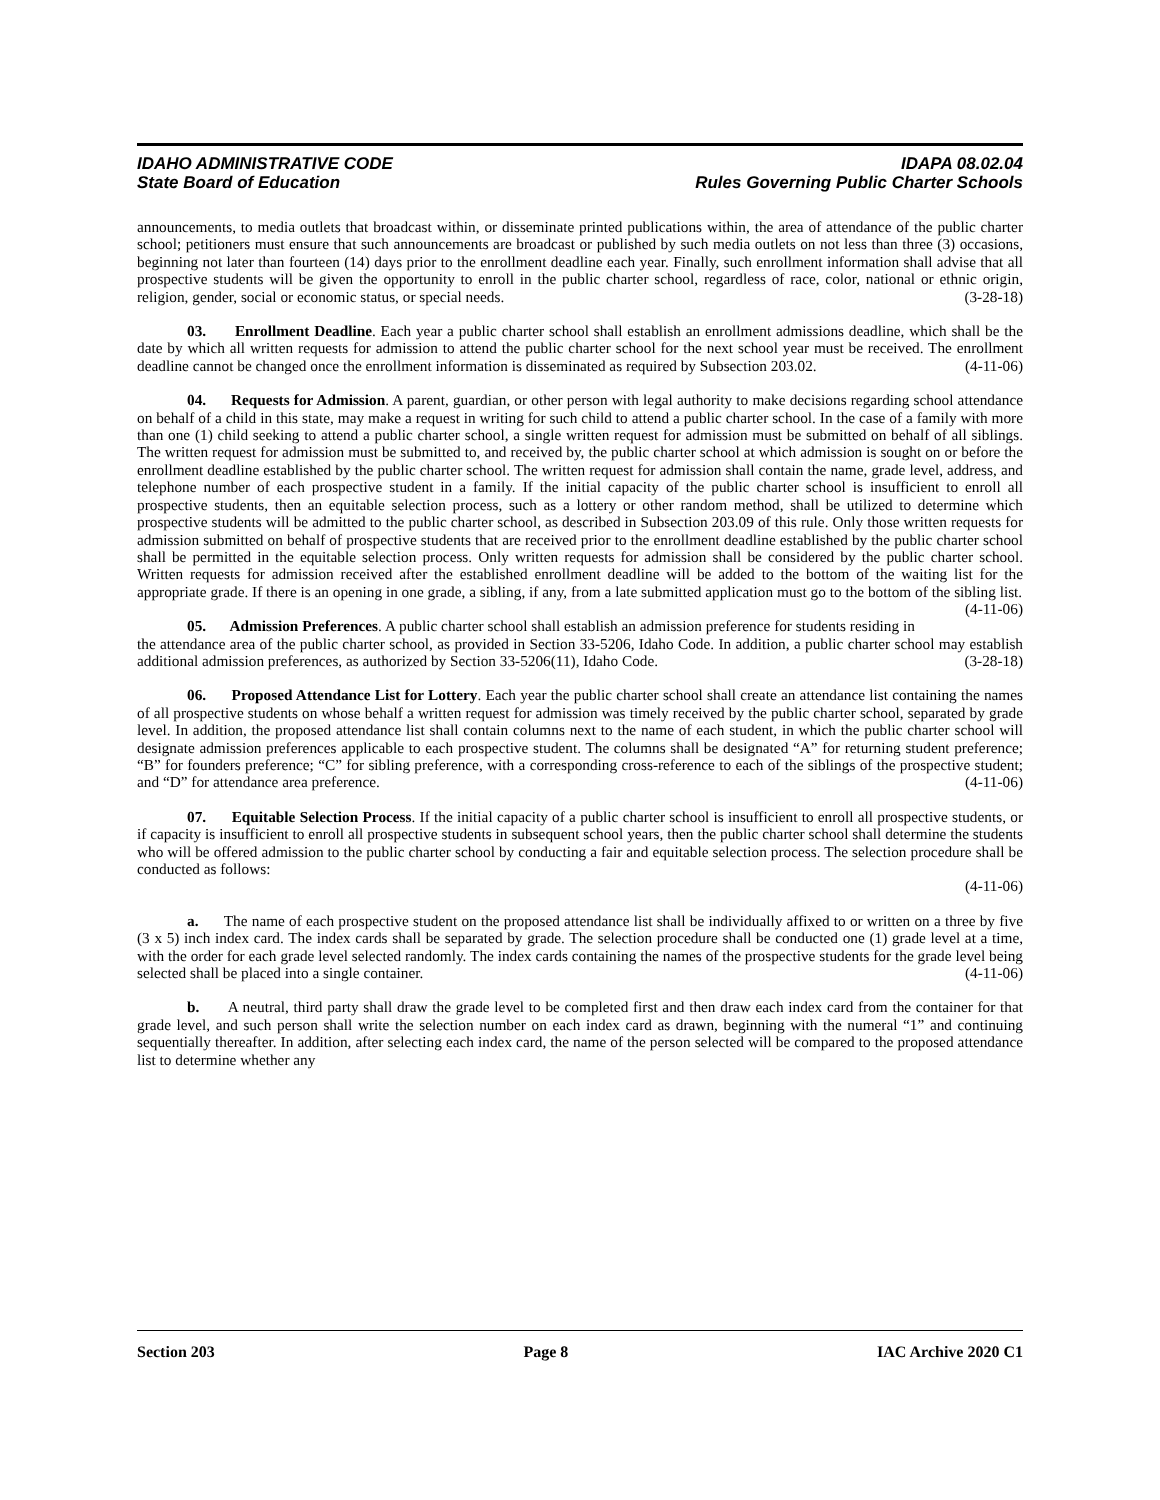IDAHO ADMINISTRATIVE CODE IDAPA 08.02.04
State Board of Education Rules Governing Public Charter Schools
announcements, to media outlets that broadcast within, or disseminate printed publications within, the area of attendance of the public charter school; petitioners must ensure that such announcements are broadcast or published by such media outlets on not less than three (3) occasions, beginning not later than fourteen (14) days prior to the enrollment deadline each year. Finally, such enrollment information shall advise that all prospective students will be given the opportunity to enroll in the public charter school, regardless of race, color, national or ethnic origin, religion, gender, social or economic status, or special needs. (3-28-18)
03. Enrollment Deadline. Each year a public charter school shall establish an enrollment admissions deadline, which shall be the date by which all written requests for admission to attend the public charter school for the next school year must be received. The enrollment deadline cannot be changed once the enrollment information is disseminated as required by Subsection 203.02. (4-11-06)
04. Requests for Admission. A parent, guardian, or other person with legal authority to make decisions regarding school attendance on behalf of a child in this state, may make a request in writing for such child to attend a public charter school. In the case of a family with more than one (1) child seeking to attend a public charter school, a single written request for admission must be submitted on behalf of all siblings. The written request for admission must be submitted to, and received by, the public charter school at which admission is sought on or before the enrollment deadline established by the public charter school. The written request for admission shall contain the name, grade level, address, and telephone number of each prospective student in a family. If the initial capacity of the public charter school is insufficient to enroll all prospective students, then an equitable selection process, such as a lottery or other random method, shall be utilized to determine which prospective students will be admitted to the public charter school, as described in Subsection 203.09 of this rule. Only those written requests for admission submitted on behalf of prospective students that are received prior to the enrollment deadline established by the public charter school shall be permitted in the equitable selection process. Only written requests for admission shall be considered by the public charter school. Written requests for admission received after the established enrollment deadline will be added to the bottom of the waiting list for the appropriate grade. If there is an opening in one grade, a sibling, if any, from a late submitted application must go to the bottom of the sibling list. (4-11-06)
05. Admission Preferences. A public charter school shall establish an admission preference for students residing in the attendance area of the public charter school, as provided in Section 33-5206, Idaho Code. In addition, a public charter school may establish additional admission preferences, as authorized by Section 33-5206(11), Idaho Code. (3-28-18)
06. Proposed Attendance List for Lottery. Each year the public charter school shall create an attendance list containing the names of all prospective students on whose behalf a written request for admission was timely received by the public charter school, separated by grade level. In addition, the proposed attendance list shall contain columns next to the name of each student, in which the public charter school will designate admission preferences applicable to each prospective student. The columns shall be designated “A” for returning student preference; “B” for founders preference; “C” for sibling preference, with a corresponding cross-reference to each of the siblings of the prospective student; and “D” for attendance area preference. (4-11-06)
07. Equitable Selection Process. If the initial capacity of a public charter school is insufficient to enroll all prospective students, or if capacity is insufficient to enroll all prospective students in subsequent school years, then the public charter school shall determine the students who will be offered admission to the public charter school by conducting a fair and equitable selection process. The selection procedure shall be conducted as follows:
(4-11-06)
a. The name of each prospective student on the proposed attendance list shall be individually affixed to or written on a three by five (3 x 5) inch index card. The index cards shall be separated by grade. The selection procedure shall be conducted one (1) grade level at a time, with the order for each grade level selected randomly. The index cards containing the names of the prospective students for the grade level being selected shall be placed into a single container. (4-11-06)
b. A neutral, third party shall draw the grade level to be completed first and then draw each index card from the container for that grade level, and such person shall write the selection number on each index card as drawn, beginning with the numeral “1” and continuing sequentially thereafter. In addition, after selecting each index card, the name of the person selected will be compared to the proposed attendance list to determine whether any
Section 203 Page 8 IAC Archive 2020 C1